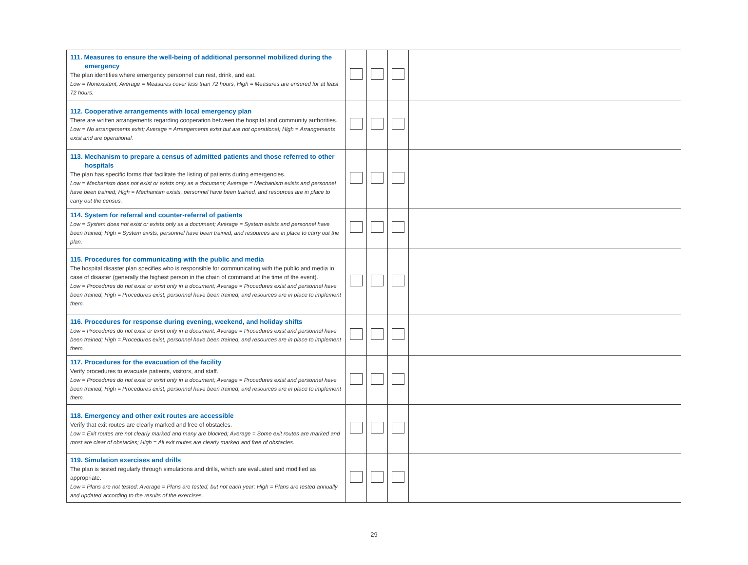| 111. Measures to ensure the well-being of additional personnel mobilized during the emergency The plan identifies where emergency personnel can rest, drink, and eat. Low = Nonexistent; Average = Measures cover less than 72 hours; High = Measures are ensured for at least 72 hours. | | | | |
| 112. Cooperative arrangements with local emergency plan There are written arrangements regarding cooperation between the hospital and community authorities. Low = No arrangements exist; Average = Arrangements exist but are not operational; High = Arrangements exist and are operational. | | | | |
| 113. Mechanism to prepare a census of admitted patients and those referred to other hospitals The plan has specific forms that facilitate the listing of patients during emergencies. Low = Mechanism does not exist or exists only as a document; Average = Mechanism exists and personnel have been trained; High = Mechanism exists, personnel have been trained, and resources are in place to carry out the census. | | | | |
| 114. System for referral and counter-referral of patients Low = System does not exist or exists only as a document; Average = System exists and personnel have been trained; High = System exists, personnel have been trained, and resources are in place to carry out the plan. | | | | |
| 115. Procedures for communicating with the public and media The hospital disaster plan specifies who is responsible for communicating with the public and media in case of disaster (generally the highest person in the chain of command at the time of the event). Low = Procedures do not exist or exist only in a document; Average = Procedures exist and personnel have been trained; High = Procedures exist, personnel have been trained, and resources are in place to implement them. | | | | |
| 116. Procedures for response during evening, weekend, and holiday shifts Low = Procedures do not exist or exist only in a document; Average = Procedures exist and personnel have been trained; High = Procedures exist, personnel have been trained, and resources are in place to implement them. | | | | |
| 117. Procedures for the evacuation of the facility Verify procedures to evacuate patients, visitors, and staff. Low = Procedures do not exist or exist only in a document; Average = Procedures exist and personnel have been trained; High = Procedures exist, personnel have been trained, and resources are in place to implement them. | | | | |
| 118. Emergency and other exit routes are accessible Verify that exit routes are clearly marked and free of obstacles. Low = Exit routes are not clearly marked and many are blocked; Average = Some exit routes are marked and most are clear of obstacles; High = All exit routes are clearly marked and free of obstacles. | | | | |
| 119. Simulation exercises and drills The plan is tested regularly through simulations and drills, which are evaluated and modified as appropriate. Low = Plans are not tested; Average = Plans are tested, but not each year; High = Plans are tested annually and updated according to the results of the exercises. | | | | |
29